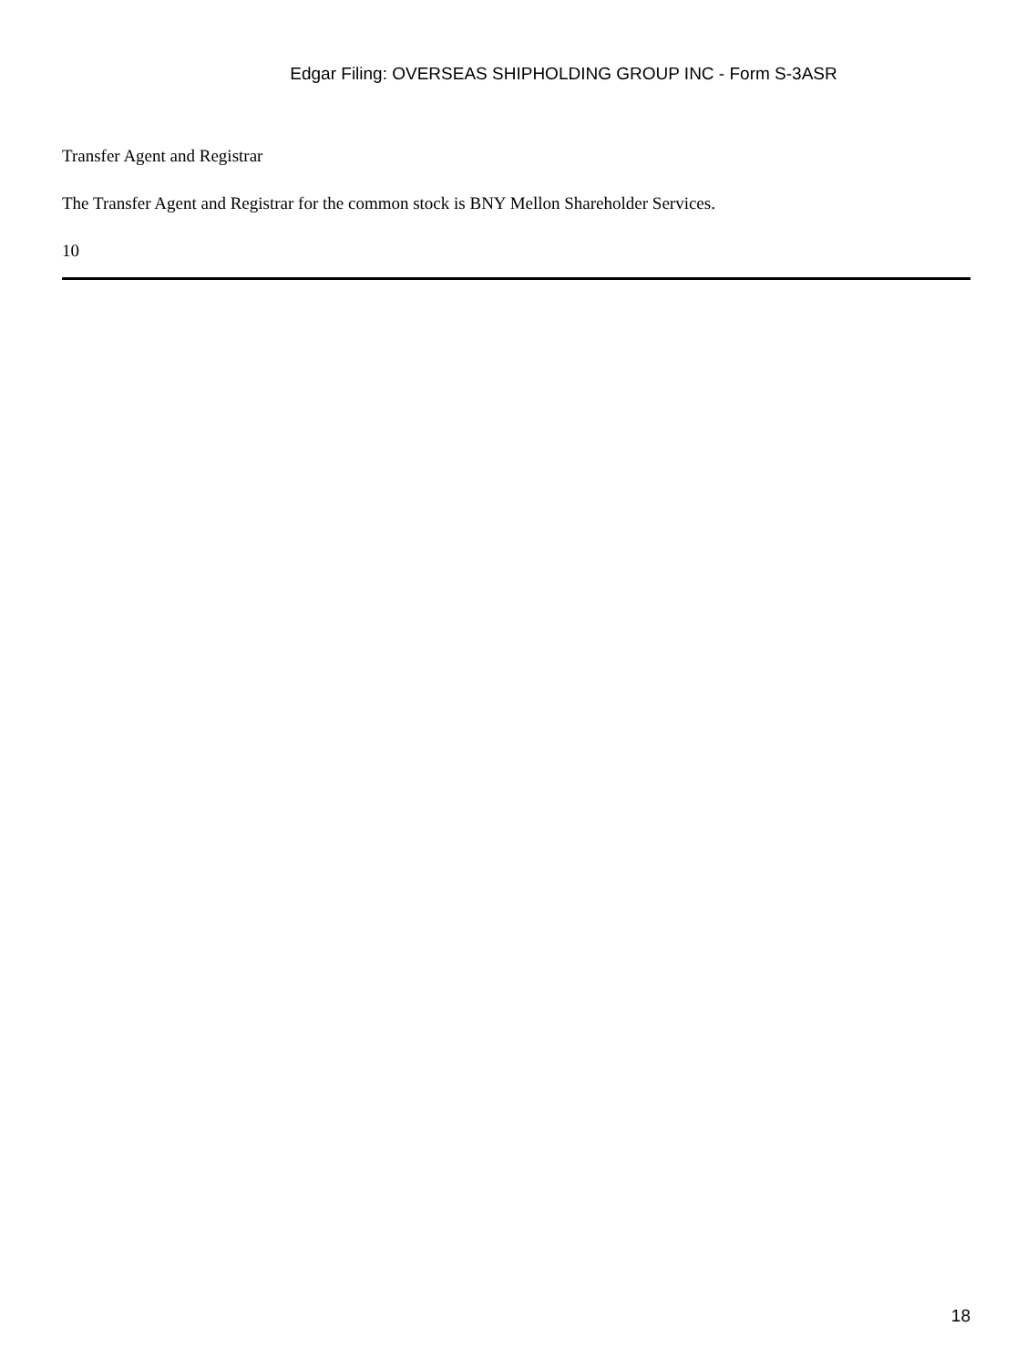Edgar Filing: OVERSEAS SHIPHOLDING GROUP INC - Form S-3ASR
Transfer Agent and Registrar
The Transfer Agent and Registrar for the common stock is BNY Mellon Shareholder Services.
10
18